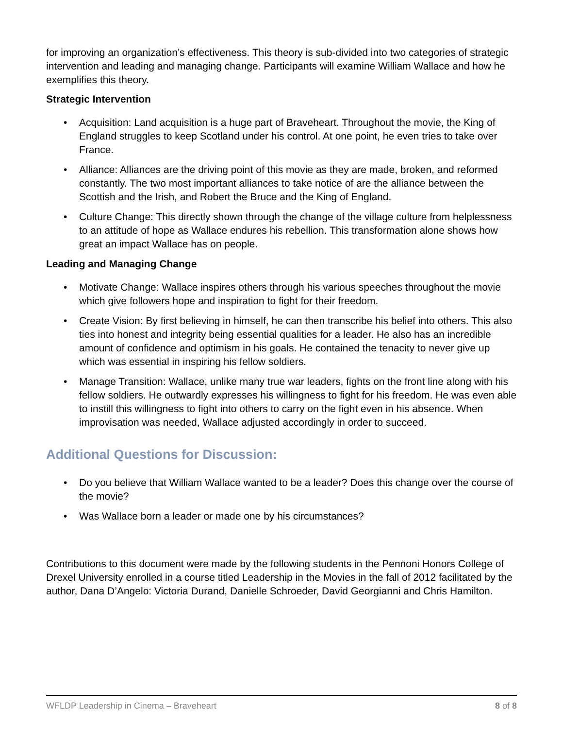for improving an organization’s effectiveness. This theory is sub-divided into two categories of strategic intervention and leading and managing change. Participants will examine William Wallace and how he exemplifies this theory.
Strategic Intervention
• Acquisition: Land acquisition is a huge part of Braveheart. Throughout the movie, the King of England struggles to keep Scotland under his control. At one point, he even tries to take over France.
• Alliance: Alliances are the driving point of this movie as they are made, broken, and reformed constantly. The two most important alliances to take notice of are the alliance between the Scottish and the Irish, and Robert the Bruce and the King of England.
• Culture Change: This directly shown through the change of the village culture from helplessness to an attitude of hope as Wallace endures his rebellion. This transformation alone shows how great an impact Wallace has on people.
Leading and Managing Change
• Motivate Change: Wallace inspires others through his various speeches throughout the movie which give followers hope and inspiration to fight for their freedom.
• Create Vision: By first believing in himself, he can then transcribe his belief into others. This also ties into honest and integrity being essential qualities for a leader. He also has an incredible amount of confidence and optimism in his goals. He contained the tenacity to never give up which was essential in inspiring his fellow soldiers.
• Manage Transition: Wallace, unlike many true war leaders, fights on the front line along with his fellow soldiers. He outwardly expresses his willingness to fight for his freedom. He was even able to instill this willingness to fight into others to carry on the fight even in his absence. When improvisation was needed, Wallace adjusted accordingly in order to succeed.
Additional Questions for Discussion:
• Do you believe that William Wallace wanted to be a leader? Does this change over the course of the movie?
• Was Wallace born a leader or made one by his circumstances?
Contributions to this document were made by the following students in the Pennoni Honors College of Drexel University enrolled in a course titled Leadership in the Movies in the fall of 2012 facilitated by the author, Dana D’Angelo: Victoria Durand, Danielle Schroeder, David Georgianni and Chris Hamilton.
WFLDP Leadership in Cinema – Braveheart 8 of 8